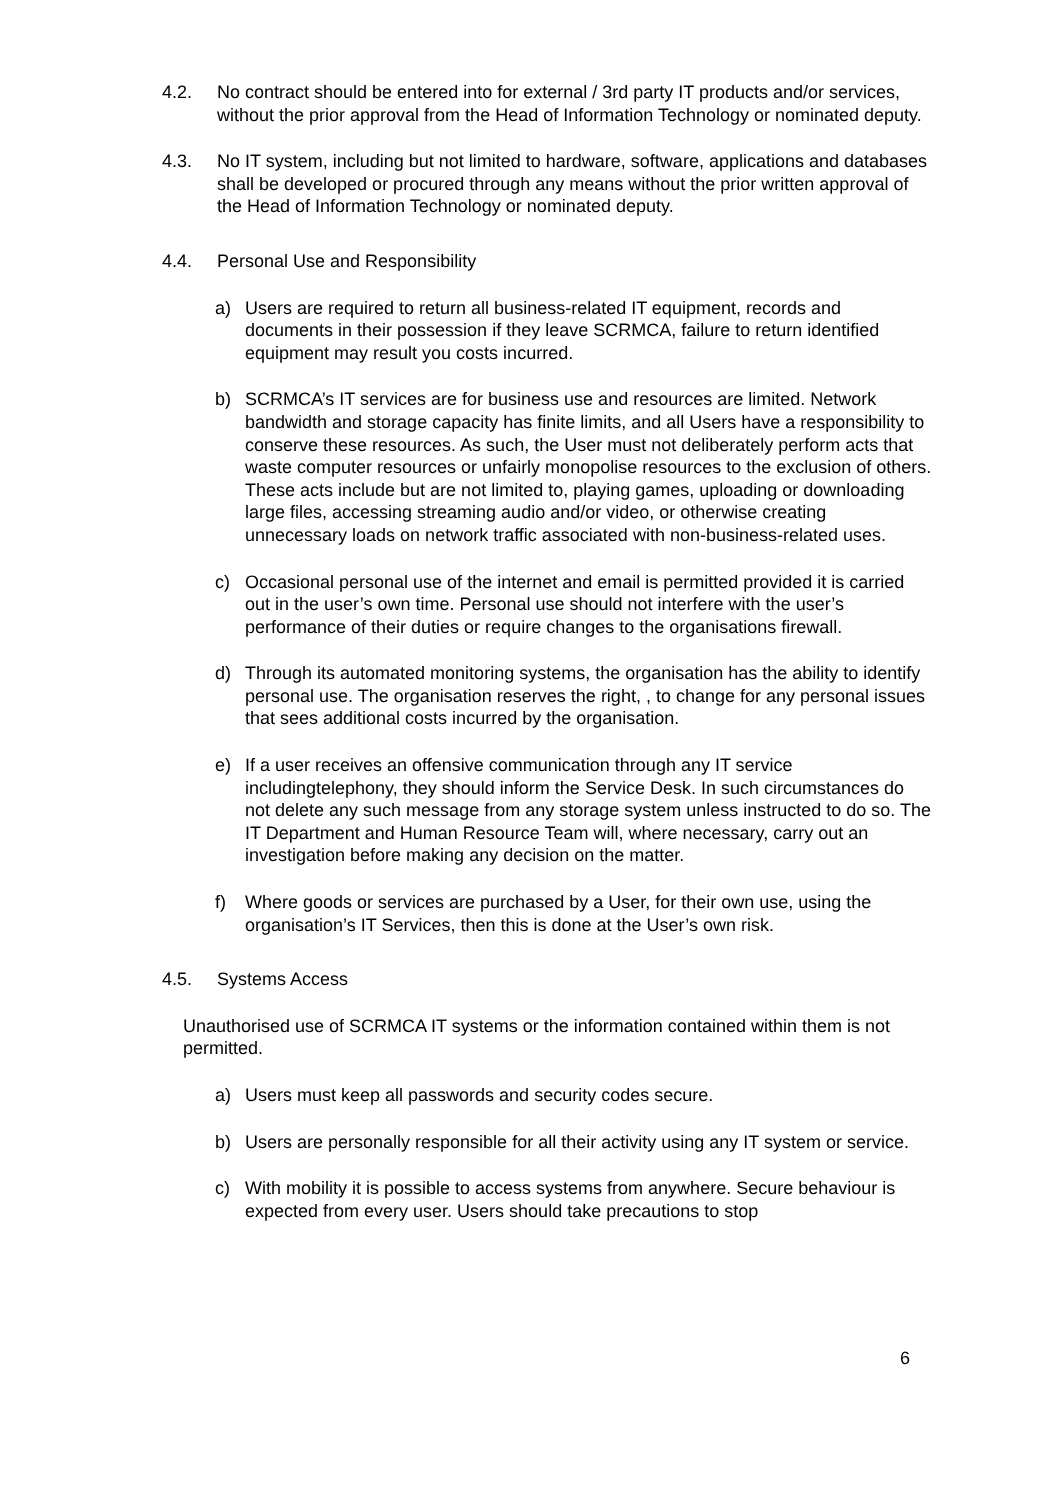4.2. No contract should be entered into for external / 3rd party IT products and/or services, without the prior approval from the Head of Information Technology or nominated deputy.
4.3. No IT system, including but not limited to hardware, software, applications and databases shall be developed or procured through any means without the prior written approval of the Head of Information Technology or nominated deputy.
4.4. Personal Use and Responsibility
a) Users are required to return all business-related IT equipment, records and documents in their possession if they leave SCRMCA, failure to return identified equipment may result you costs incurred.
b) SCRMCA’s IT services are for business use and resources are limited. Network bandwidth and storage capacity has finite limits, and all Users have a responsibility to conserve these resources. As such, the User must not deliberately perform acts that waste computer resources or unfairly monopolise resources to the exclusion of others. These acts include but are not limited to, playing games, uploading or downloading large files, accessing streaming audio and/or video, or otherwise creating unnecessary loads on network traffic associated with non-business-related uses.
c) Occasional personal use of the internet and email is permitted provided it is carried out in the user’s own time. Personal use should not interfere with the user’s performance of their duties or require changes to the organisations firewall.
d) Through its automated monitoring systems, the organisation has the ability to identify personal use. The organisation reserves the right, , to change for any personal issues that sees additional costs incurred by the organisation.
e) If a user receives an offensive communication through any IT service includingtelephony, they should inform the Service Desk. In such circumstances do not delete any such message from any storage system unless instructed to do so. The IT Department and Human Resource Team will, where necessary, carry out an investigation before making any decision on the matter.
f) Where goods or services are purchased by a User, for their own use, using the organisation’s IT Services, then this is done at the User’s own risk.
4.5. Systems Access
Unauthorised use of SCRMCA IT systems or the information contained within them is not permitted.
a) Users must keep all passwords and security codes secure.
b) Users are personally responsible for all their activity using any IT system or service.
c) With mobility it is possible to access systems from anywhere. Secure behaviour is expected from every user. Users should take precautions to stop
6